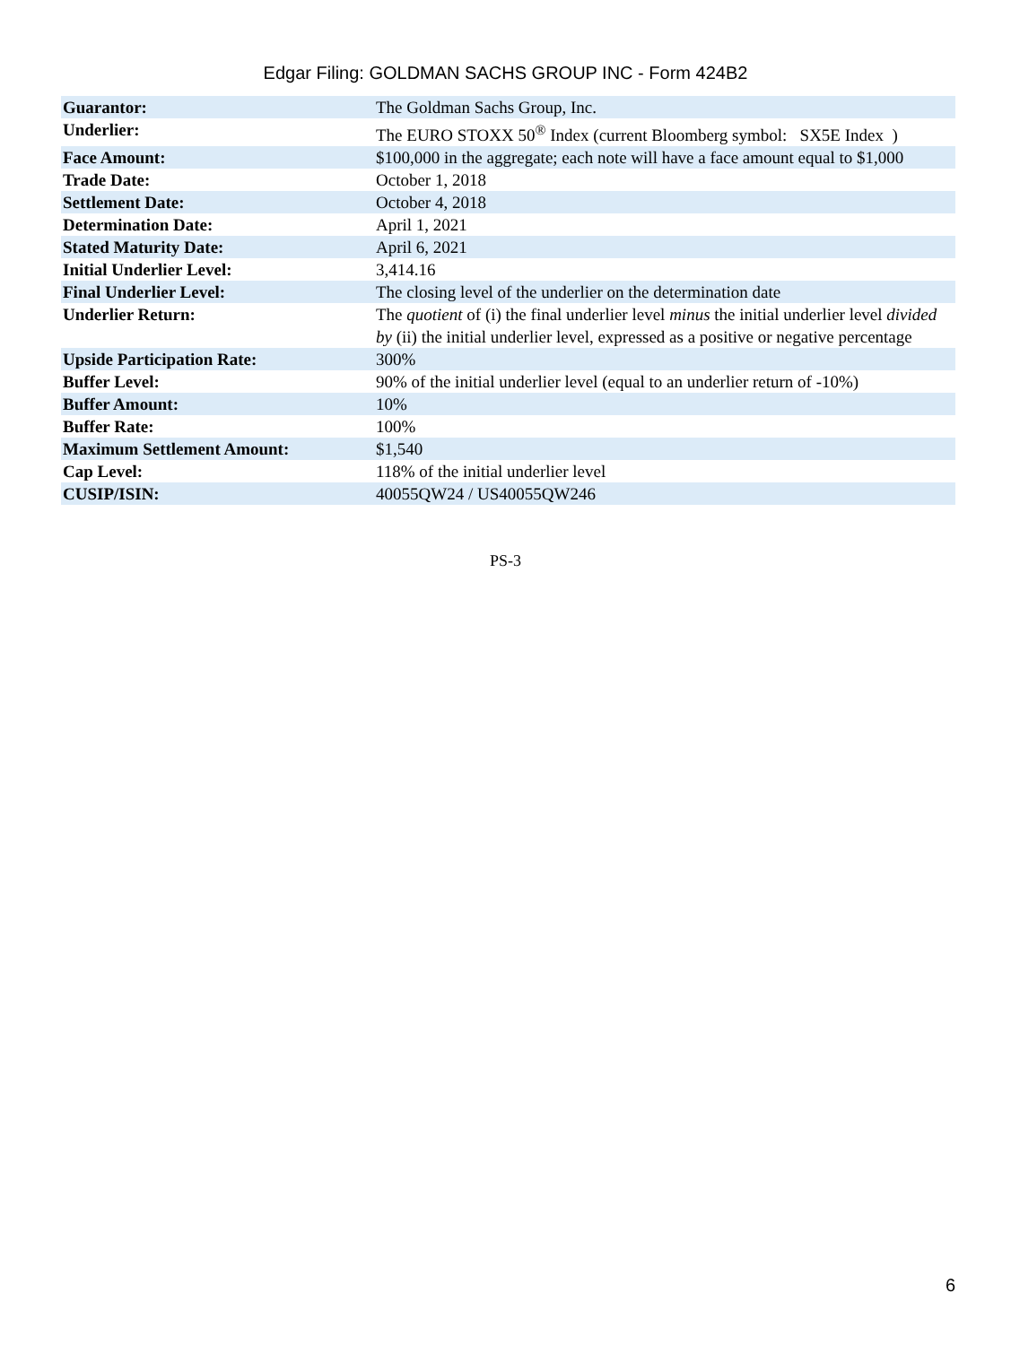Edgar Filing: GOLDMAN SACHS GROUP INC - Form 424B2
| Guarantor: | The Goldman Sachs Group, Inc. |
| Underlier: | The EURO STOXX 50<sup>®</sup> Index (current Bloomberg symbol: SX5E Index ) |
| Face Amount: | $100,000 in the aggregate; each note will have a face amount equal to $1,000 |
| Trade Date: | October 1, 2018 |
| Settlement Date: | October 4, 2018 |
| Determination Date: | April 1, 2021 |
| Stated Maturity Date: | April 6, 2021 |
| Initial Underlier Level: | 3,414.16 |
| Final Underlier Level: | The closing level of the underlier on the determination date |
| Underlier Return: | The quotient of (i) the final underlier level minus the initial underlier level divided by (ii) the initial underlier level, expressed as a positive or negative percentage |
| Upside Participation Rate: | 300% |
| Buffer Level: | 90% of the initial underlier level (equal to an underlier return of -10%) |
| Buffer Amount: | 10% |
| Buffer Rate: | 100% |
| Maximum Settlement Amount: | $1,540 |
| Cap Level: | 118% of the initial underlier level |
| CUSIP/ISIN: | 40055QW24 / US40055QW246 |
PS-3
6